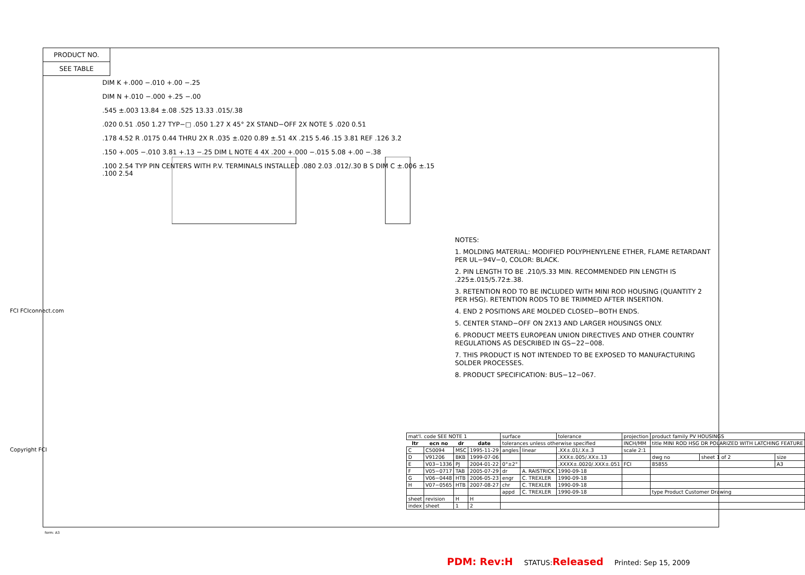PRODUCT NO.
SEE TABLE
DIM K +.000 −.010 +.00 −.25
DIM N +.010 −.000 +.25 −.00
.545 ±.003 13.84 ±.08 .525 13.33 .015/.38
.020 0.51 .050 1.27 TYP−□ .050 1.27 X 45° 2X STAND−OFF 2X NOTE 5 .020 0.51
.178 4.52 R .0175 0.44 THRU 2X R .035 ±.020 0.89 ±.51 4X .215 5.46 .15 3.81 REF .126 3.2
.150 +.005 −.010 3.81 +.13 −.25 DIM L NOTE 4 4X .200 +.000 −.015 5.08 +.00 −.38
.100 2.54 TYP PIN CENTERS WITH P.V. TERMINALS INSTALLED .080 2.03 .012/.30 B S DIM C ±.006 ±.15 .100 2.54
NOTES:
1. MOLDING MATERIAL: MODIFIED POLYPHENYLENE ETHER, FLAME RETARDANT PER UL−94V−0, COLOR: BLACK.
2. PIN LENGTH TO BE .210/5.33 MIN. RECOMMENDED PIN LENGTH IS .225±.015/5.72±.38.
3. RETENTION ROD TO BE INCLUDED WITH MINI ROD HOUSING (QUANTITY 2 PER HSG). RETENTION RODS TO BE TRIMMED AFTER INSERTION.
4. END 2 POSITIONS ARE MOLDED CLOSED−BOTH ENDS.
5. CENTER STAND−OFF ON 2X13 AND LARGER HOUSINGS ONLY.
6. PRODUCT MEETS EUROPEAN UNION DIRECTIVES AND OTHER COUNTRY REGULATIONS AS DESCRIBED IN GS−22−008.
7. THIS PRODUCT IS NOT INTENDED TO BE EXPOSED TO MANUFACTURING SOLDER PROCESSES.
8. PRODUCT SPECIFICATION: BUS−12−067.
| mat'l. code SEE NOTE 1 | | | | surface | | tolerance | projection | product family PV HOUSINGS | | |
| ltr | ecn no | dr | date | tolerances unless otherwise specified | | | INCH/MM | title MINI ROD HSG DR POLARIZED WITH LATCHING FEATURE | | |
| C | C50094 | MSC | 1995-11-29 | angles | linear | .XX±.01/.X±.3 | scale 2:1 | | | |
| D | V91206 | BKB | 1999-07-06 | | | .XXX±.005/.XX±.13 | | dwg no | sheet 1 of 2 | size |
| E | V03−1336 | PJ | 2004-01-22 | 0°±2° | | .XXXX±.0020/.XXX±.051 | FCI | 85855 | | A3 |
| F | V05−0717 | TAB | 2005-07-29 | dr | A. RAISTRICK | 1990-09-18 | | | | |
| G | V06−0448 | HTB | 2006-05-23 | engr | C. TREXLER | 1990-09-18 | | | | |
| H | V07−0565 | HTB | 2007-08-27 | chr | C. TREXLER | 1990-09-18 | | | | |
| | | | | appd | C. TREXLER | 1990-09-18 | | type Product Customer Drawing | | |
| sheet | revision | H | H | | | | | | | |
| index | sheet | 1 | 2 | | | | | | | |
form: A3
FCI FCIconnect.com
Copyright FCI
PDM: Rev:H STATUS:Released Printed: Sep 15, 2009